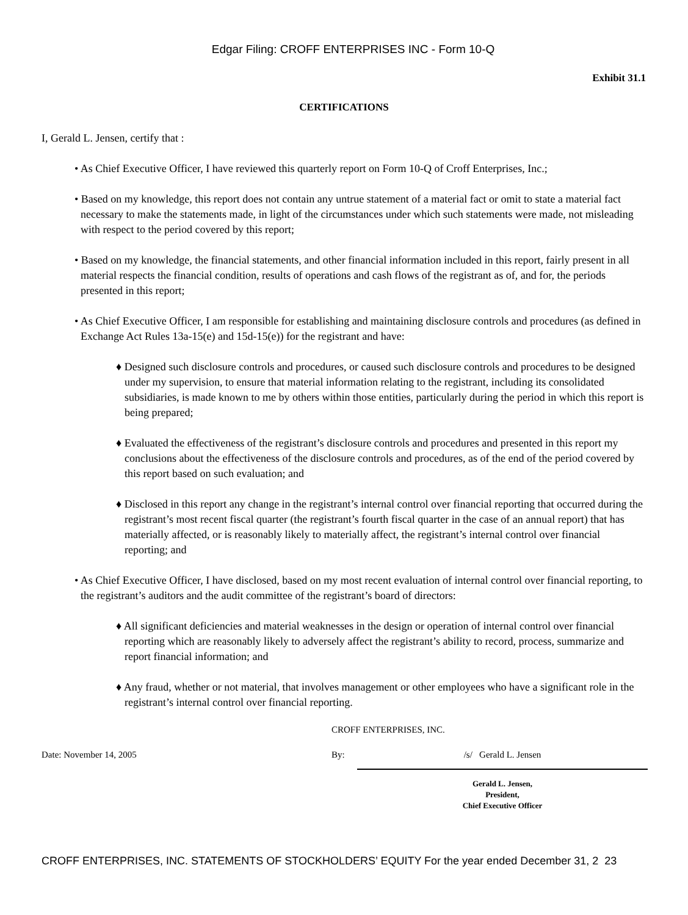Edgar Filing: CROFF ENTERPRISES INC - Form 10-Q
Exhibit 31.1
CERTIFICATIONS
I, Gerald L. Jensen, certify that :
• As Chief Executive Officer, I have reviewed this quarterly report on Form 10-Q of Croff Enterprises, Inc.;
• Based on my knowledge, this report does not contain any untrue statement of a material fact or omit to state a material fact necessary to make the statements made, in light of the circumstances under which such statements were made, not misleading with respect to the period covered by this report;
• Based on my knowledge, the financial statements, and other financial information included in this report, fairly present in all material respects the financial condition, results of operations and cash flows of the registrant as of, and for, the periods presented in this report;
• As Chief Executive Officer, I am responsible for establishing and maintaining disclosure controls and procedures (as defined in Exchange Act Rules 13a-15(e) and 15d-15(e)) for the registrant and have:
♦ Designed such disclosure controls and procedures, or caused such disclosure controls and procedures to be designed under my supervision, to ensure that material information relating to the registrant, including its consolidated subsidiaries, is made known to me by others within those entities, particularly during the period in which this report is being prepared;
♦ Evaluated the effectiveness of the registrant’s disclosure controls and procedures and presented in this report my conclusions about the effectiveness of the disclosure controls and procedures, as of the end of the period covered by this report based on such evaluation; and
♦ Disclosed in this report any change in the registrant’s internal control over financial reporting that occurred during the registrant’s most recent fiscal quarter (the registrant’s fourth fiscal quarter in the case of an annual report) that has materially affected, or is reasonably likely to materially affect, the registrant’s internal control over financial reporting; and
• As Chief Executive Officer, I have disclosed, based on my most recent evaluation of internal control over financial reporting, to the registrant’s auditors and the audit committee of the registrant’s board of directors:
♦ All significant deficiencies and material weaknesses in the design or operation of internal control over financial reporting which are reasonably likely to adversely affect the registrant’s ability to record, process, summarize and report financial information; and
♦ Any fraud, whether or not material, that involves management or other employees who have a significant role in the registrant’s internal control over financial reporting.
CROFF ENTERPRISES, INC.
Date: November 14, 2005 By: /s/ Gerald L. Jensen
Gerald L. Jensen,
President,
Chief Executive Officer
CROFF ENTERPRISES, INC. STATEMENTS OF STOCKHOLDERS’ EQUITY For the year ended December 31, 2 23